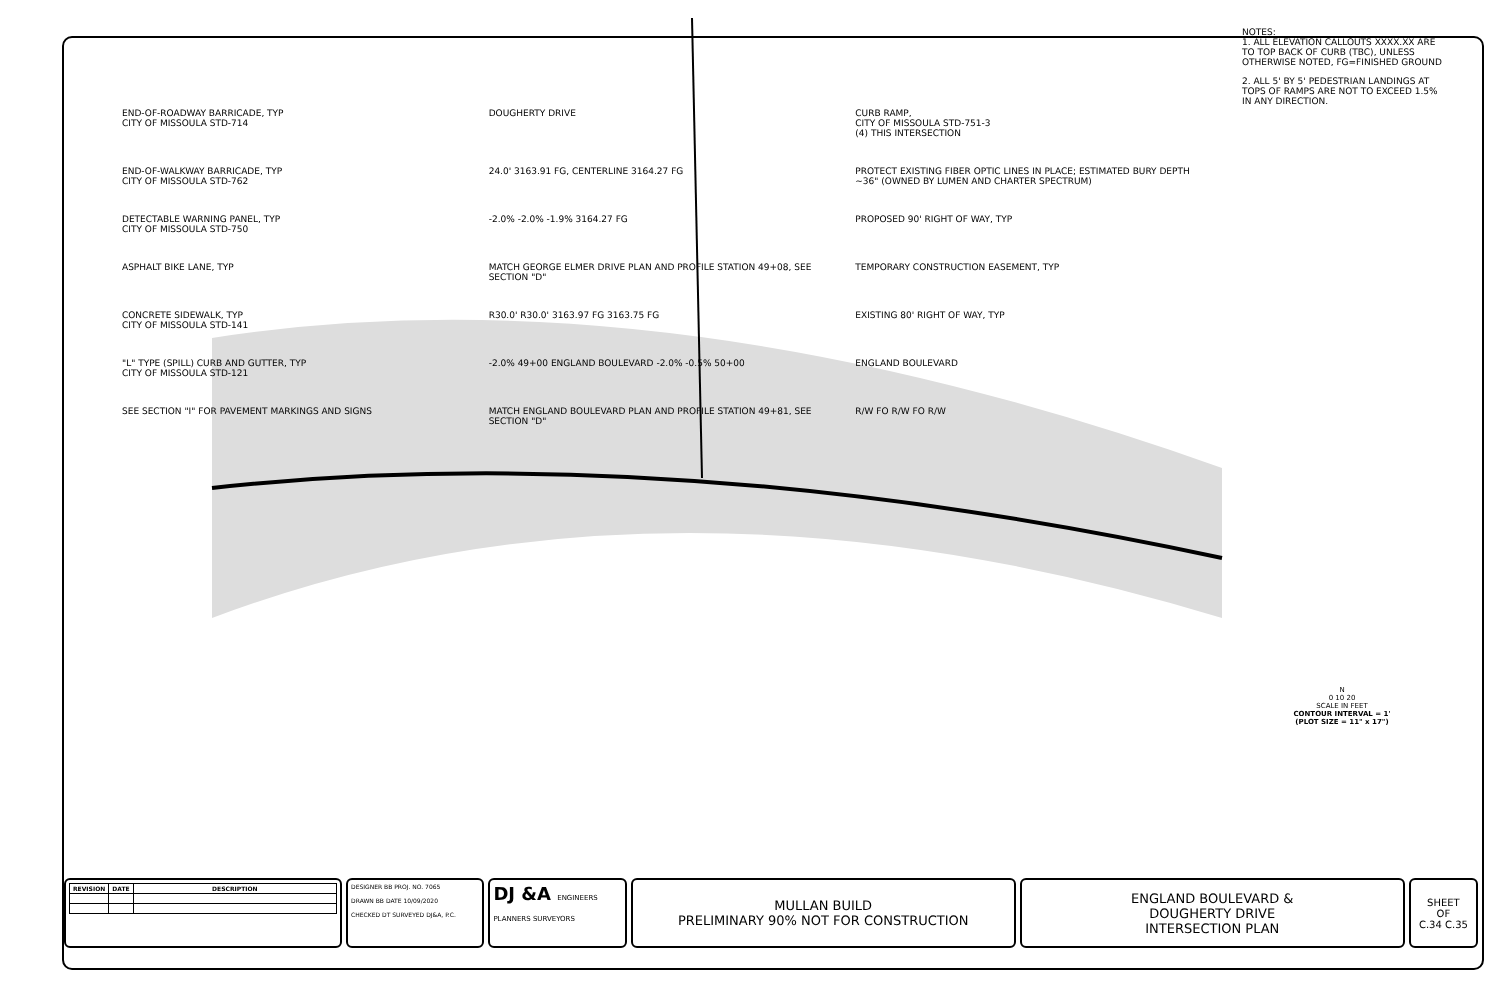END-OF-ROADWAY BARRICADE, TYP
CITY OF MISSOULA STD-714
DOUGHERTY DRIVE
CURB RAMP,
CITY OF MISSOULA STD-751-3
(4) THIS INTERSECTION
END-OF-WALKWAY BARRICADE, TYP
CITY OF MISSOULA STD-762
24.0' 3163.91 FG, CENTERLINE 3164.27 FG
PROTECT EXISTING FIBER OPTIC LINES IN PLACE; ESTIMATED BURY DEPTH ~36" (OWNED BY LUMEN AND CHARTER SPECTRUM)
DETECTABLE WARNING PANEL, TYP
CITY OF MISSOULA STD-750
-2.0% -2.0% -1.9% 3164.27 FG
PROPOSED 90' RIGHT OF WAY, TYP
ASPHALT BIKE LANE, TYP
MATCH GEORGE ELMER DRIVE PLAN AND PROFILE STATION 49+08, SEE SECTION "D"
TEMPORARY CONSTRUCTION EASEMENT, TYP
CONCRETE SIDEWALK, TYP
CITY OF MISSOULA STD-141
R30.0' R30.0' 3163.97 FG 3163.75 FG
EXISTING 80' RIGHT OF WAY, TYP
"L" TYPE (SPILL) CURB AND GUTTER, TYP
CITY OF MISSOULA STD-121
-2.0% 49+00 ENGLAND BOULEVARD -2.0% -0.5% 50+00
ENGLAND BOULEVARD
SEE SECTION "I" FOR PAVEMENT MARKINGS AND SIGNS
MATCH ENGLAND BOULEVARD PLAN AND PROFILE STATION 49+81, SEE SECTION "D"
R/W FO R/W FO R/W
NOTES:
1. ALL ELEVATION CALLOUTS XXXX.XX ARE TO TOP BACK OF CURB (TBC), UNLESS OTHERWISE NOTED, FG=FINISHED GROUND
2. ALL 5' BY 5' PEDESTRIAN LANDINGS AT TOPS OF RAMPS ARE NOT TO EXCEED 1.5% IN ANY DIRECTION.
N
0 10 20
SCALE IN FEET
CONTOUR INTERVAL = 1'
(PLOT SIZE = 11" x 17")
| REVISION | DATE | DESCRIPTION |
| --- | --- | --- |
DESIGNER BB PROJ. NO. 7065
DRAWN BB DATE 10/09/2020
CHECKED DT SURVEYED DJ&A, P.C.
DJ &A ENGINEERS PLANNERS SURVEYORS
MULLAN BUILD
PRELIMINARY 90% NOT FOR CONSTRUCTION
ENGLAND BOULEVARD &
DOUGHERTY DRIVE
INTERSECTION PLAN
SHEET
OF
C.34 C.35